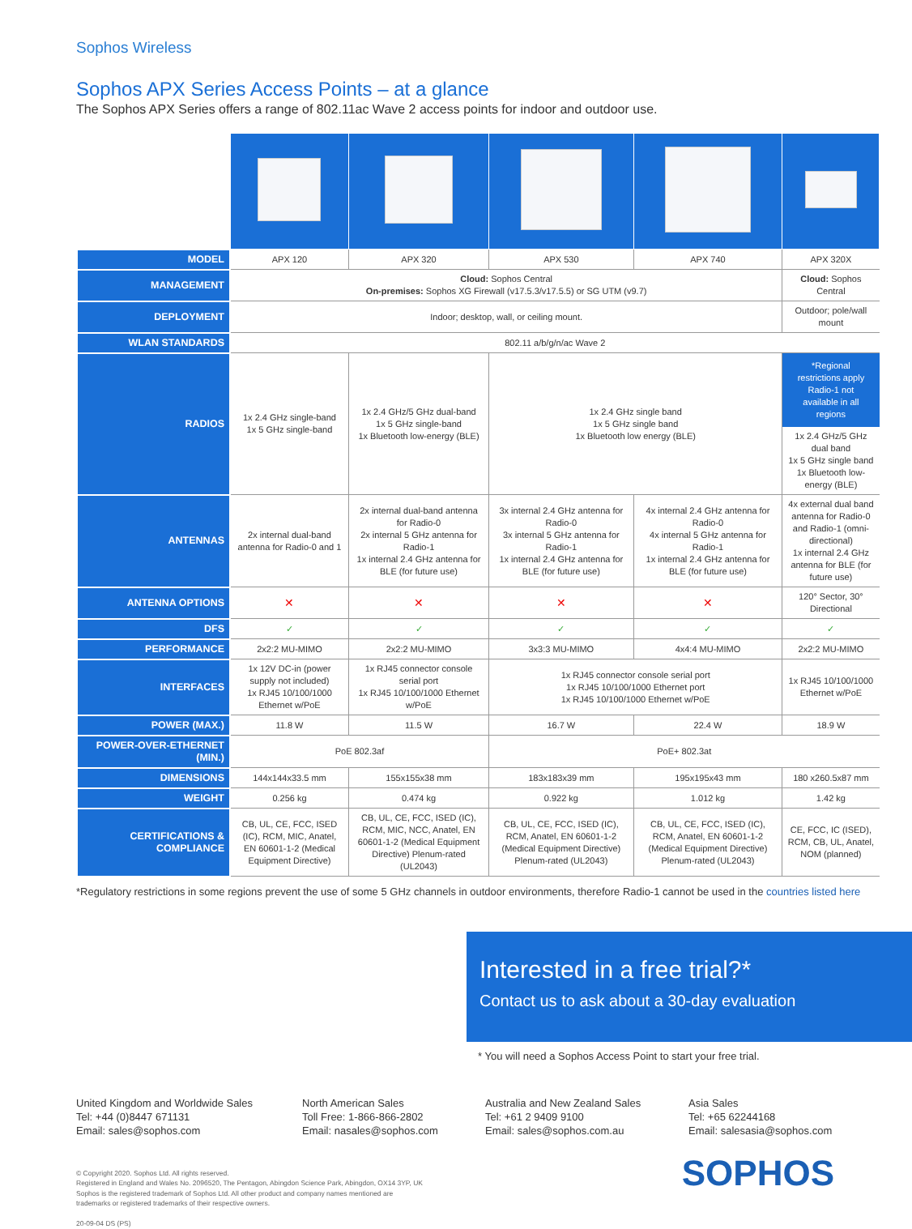Sophos Wireless
Sophos APX Series Access Points – at a glance
The Sophos APX Series offers a range of 802.11ac Wave 2 access points for indoor and outdoor use.
| MODEL | APX 120 | APX 320 | APX 530 | APX 740 | APX 320X |
| MANAGEMENT | Cloud: Sophos Central On-premises: Sophos XG Firewall (v17.5.3/v17.5.5) or SG UTM (v9.7) | | | | Cloud: Sophos Central |
| DEPLOYMENT | Indoor; desktop, wall, or ceiling mount. | | | | Outdoor; pole/wall mount |
| WLAN STANDARDS | 802.11 a/b/g/n/ac Wave 2 | | | | |
| RADIOS | 1x 2.4 GHz single-band 1x 5 GHz single-band | 1x 2.4 GHz/5 GHz dual-band 1x 5 GHz single-band 1x Bluetooth low-energy (BLE) | 1x 2.4 GHz single band 1x 5 GHz single band 1x Bluetooth low energy (BLE) | | *Regional restrictions apply Radio-1 not available in all regions 1x 2.4 GHz/5 GHz dual band 1x 5 GHz single band 1x Bluetooth low-energy (BLE) |
| ANTENNAS | 2x internal dual-band antenna for Radio-0 and 1 | 2x internal dual-band antenna for Radio-0 2x internal 5 GHz antenna for Radio-1 1x internal 2.4 GHz antenna for BLE (for future use) | 3x internal 2.4 GHz antenna for Radio-0 3x internal 5 GHz antenna for Radio-1 1x internal 2.4 GHz antenna for BLE (for future use) | 4x internal 2.4 GHz antenna for Radio-0 4x internal 5 GHz antenna for Radio-1 1x internal 2.4 GHz antenna for BLE (for future use) | 4x external dual band antenna for Radio-0 and Radio-1 (omni-directional) 1x internal 2.4 GHz antenna for BLE (for future use) |
| ANTENNA OPTIONS | ✕ | ✕ | ✕ | ✕ | 120° Sector, 30° Directional |
| DFS | ✓ | ✓ | ✓ | ✓ | ✓ |
| PERFORMANCE | 2x2:2 MU-MIMO | 2x2:2 MU-MIMO | 3x3:3 MU-MIMO | 4x4:4 MU-MIMO | 2x2:2 MU-MIMO |
| INTERFACES | 1x 12V DC-in (power supply not included) 1x RJ45 10/100/1000 Ethernet w/PoE | 1x RJ45 connector console serial port 1x RJ45 10/100/1000 Ethernet w/PoE | 1x RJ45 connector console serial port 1x RJ45 10/100/1000 Ethernet port 1x RJ45 10/100/1000 Ethernet w/PoE | | 1x RJ45 10/100/1000 Ethernet w/PoE |
| POWER (MAX.) | 11.8 W | 11.5 W | 16.7 W | 22.4 W | 18.9 W |
| POWER-OVER-ETHERNET (MIN.) | PoE 802.3af | | PoE+ 802.3at | | |
| DIMENSIONS | 144x144x33.5 mm | 155x155x38 mm | 183x183x39 mm | 195x195x43 mm | 180 x260.5x87 mm |
| WEIGHT | 0.256 kg | 0.474 kg | 0.922 kg | 1.012 kg | 1.42 kg |
| CERTIFICATIONS & COMPLIANCE | CB, UL, CE, FCC, ISED (IC), RCM, MIC, Anatel, EN 60601-1-2 (Medical Equipment Directive) | CB, UL, CE, FCC, ISED (IC), RCM, MIC, NCC, Anatel, EN 60601-1-2 (Medical Equipment Directive) Plenum-rated (UL2043) | CB, UL, CE, FCC, ISED (IC), RCM, Anatel, EN 60601-1-2 (Medical Equipment Directive) Plenum-rated (UL2043) | CB, UL, CE, FCC, ISED (IC), RCM, Anatel, EN 60601-1-2 (Medical Equipment Directive) Plenum-rated (UL2043) | CE, FCC, IC (ISED), RCM, CB, UL, Anatel, NOM (planned) |
*Regulatory restrictions in some regions prevent the use of some 5 GHz channels in outdoor environments, therefore Radio-1 cannot be used in the countries listed here
Interested in a free trial?*
Contact us to ask about a 30-day evaluation
* You will need a Sophos Access Point to start your free trial.
United Kingdom and Worldwide Sales
Tel: +44 (0)8447 671131
Email: sales@sophos.com
North American Sales
Toll Free: 1-866-866-2802
Email: nasales@sophos.com
Australia and New Zealand Sales
Tel: +61 2 9409 9100
Email: sales@sophos.com.au
Asia Sales
Tel: +65 62244168
Email: salesasia@sophos.com
© Copyright 2020. Sophos Ltd. All rights reserved.
Registered in England and Wales No. 2096520, The Pentagon, Abingdon Science Park, Abingdon, OX14 3YP, UK
Sophos is the registered trademark of Sophos Ltd. All other product and company names mentioned are
trademarks or registered trademarks of their respective owners.
20-09-04 DS (PS)
SOPHOS